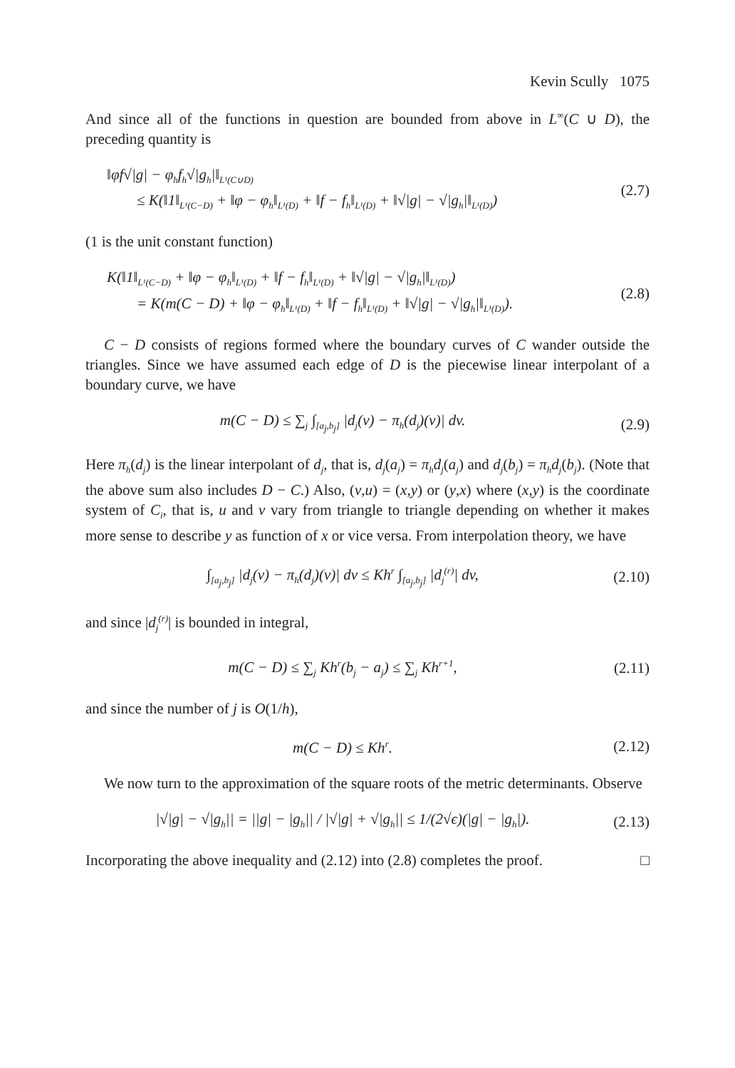Kevin Scully 1075
And since all of the functions in question are bounded from above in L<sup>∞</sup>(C ∪ D), the preceding quantity is
‖φf√|g| − φ<sub>h</sub>f<sub>h</sub>√|g<sub>h</sub>|‖<sub>L¹(C∪D)</sub>
≤ K(‖1‖<sub>L¹(C−D)</sub> + ‖φ − φ<sub>h</sub>‖<sub>L¹(D)</sub> + ‖f − f<sub>h</sub>‖<sub>L¹(D)</sub> + ‖√|g| − √|g<sub>h</sub>|‖<sub>L¹(D)</sub>)
(2.7)
(1 is the unit constant function)
K(‖1‖<sub>L¹(C−D)</sub> + ‖φ − φ<sub>h</sub>‖<sub>L¹(D)</sub> + ‖f − f<sub>h</sub>‖<sub>L¹(D)</sub> + ‖√|g| − √|g<sub>h</sub>|‖<sub>L¹(D)</sub>)
= K(m(C − D) + ‖φ − φ<sub>h</sub>‖<sub>L¹(D)</sub> + ‖f − f<sub>h</sub>‖<sub>L¹(D)</sub> + ‖√|g| − √|g<sub>h</sub>|‖<sub>L¹(D)</sub>).
(2.8)
C − D consists of regions formed where the boundary curves of C wander outside the triangles. Since we have assumed each edge of D is the piecewise linear interpolant of a boundary curve, we have
m(C − D) ≤ ∑<sub>j</sub> ∫<sub>[a<sub>j</sub>,b<sub>j</sub>]</sub> |d<sub>j</sub>(v) − π<sub>h</sub>(d<sub>j</sub>)(v)| dv.
(2.9)
Here π<sub>h</sub>(d<sub>j</sub>) is the linear interpolant of d<sub>j</sub>, that is, d<sub>j</sub>(a<sub>j</sub>) = π<sub>h</sub>d<sub>j</sub>(a<sub>j</sub>) and d<sub>j</sub>(b<sub>j</sub>) = π<sub>h</sub>d<sub>j</sub>(b<sub>j</sub>). (Note that the above sum also includes D − C.) Also, (v,u) = (x,y) or (y,x) where (x,y) is the coordinate system of C<sub>i</sub>, that is, u and v vary from triangle to triangle depending on whether it makes more sense to describe y as function of x or vice versa. From interpolation theory, we have
∫<sub>[a<sub>j</sub>,b<sub>j</sub>]</sub> |d<sub>j</sub>(v) − π<sub>h</sub>(d<sub>j</sub>)(v)| dv ≤ Kh<sup>r</sup> ∫<sub>[a<sub>j</sub>,b<sub>j</sub>]</sub> |d<sub>j</sub><sup>(r)</sup>| dv,
(2.10)
and since |d<sub>j</sub><sup>(r)</sup>| is bounded in integral,
m(C − D) ≤ ∑<sub>j</sub> Kh<sup>r</sup>(b<sub>j</sub> − a<sub>j</sub>) ≤ ∑<sub>j</sub> Kh<sup>r+1</sup>,
(2.11)
and since the number of j is O(1/h),
m(C − D) ≤ Kh<sup>r</sup>.
(2.12)
We now turn to the approximation of the square roots of the metric determinants. Observe
|√|g| − √|g<sub>h</sub>|| = ||g| − |g<sub>h</sub>|| / |√|g| + √|g<sub>h</sub>|| ≤ 1/(2√ϵ)(|g| − |g<sub>h</sub>|).
(2.13)
Incorporating the above inequality and (2.12) into (2.8) completes the proof. □